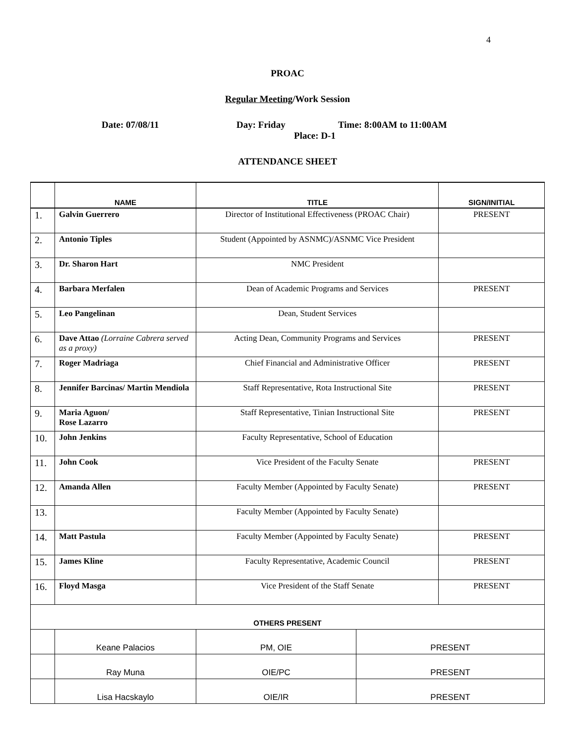4
PROAC
Regular Meeting/Work Session
Date: 07/08/11 Day: Friday Time: 8:00AM to 11:00AM
Place: D-1
ATTENDANCE SHEET
| | NAME | TITLE | | SIGN/INITIAL |
| --- | --- | --- | --- | --- |
| 1. | Galvin Guerrero | Director of Institutional Effectiveness (PROAC Chair) | | PRESENT |
| 2. | Antonio Tiples | Student (Appointed by ASNMC)/ASNMC Vice President | | |
| 3. | Dr. Sharon Hart | NMC President | | |
| 4. | Barbara Merfalen | Dean of Academic Programs and Services | | PRESENT |
| 5. | Leo Pangelinan | Dean, Student Services | | |
| 6. | Dave Attao (Lorraine Cabrera served as a proxy) | Acting Dean, Community Programs and Services | | PRESENT |
| 7. | Roger Madriaga | Chief Financial and Administrative Officer | | PRESENT |
| 8. | Jennifer Barcinas/ Martin Mendiola | Staff Representative, Rota Instructional Site | | PRESENT |
| 9. | Maria Aguon/ Rose Lazarro | Staff Representative, Tinian Instructional Site | | PRESENT |
| 10. | John Jenkins | Faculty Representative, School of Education | | |
| 11. | John Cook | Vice President of the Faculty Senate | | PRESENT |
| 12. | Amanda Allen | Faculty Member (Appointed by Faculty Senate) | | PRESENT |
| 13. | | Faculty Member (Appointed by Faculty Senate) | | |
| 14. | Matt Pastula | Faculty Member (Appointed by Faculty Senate) | | PRESENT |
| 15. | James Kline | Faculty Representative, Academic Council | | PRESENT |
| 16. | Floyd Masga | Vice President of the Staff Senate | | PRESENT |
| OTHERS PRESENT | | | | |
| | Keane Palacios | PM, OIE | PRESENT | |
| | Ray Muna | OIE/PC | PRESENT | |
| | Lisa Hacskaylo | OIE/IR | PRESENT | |